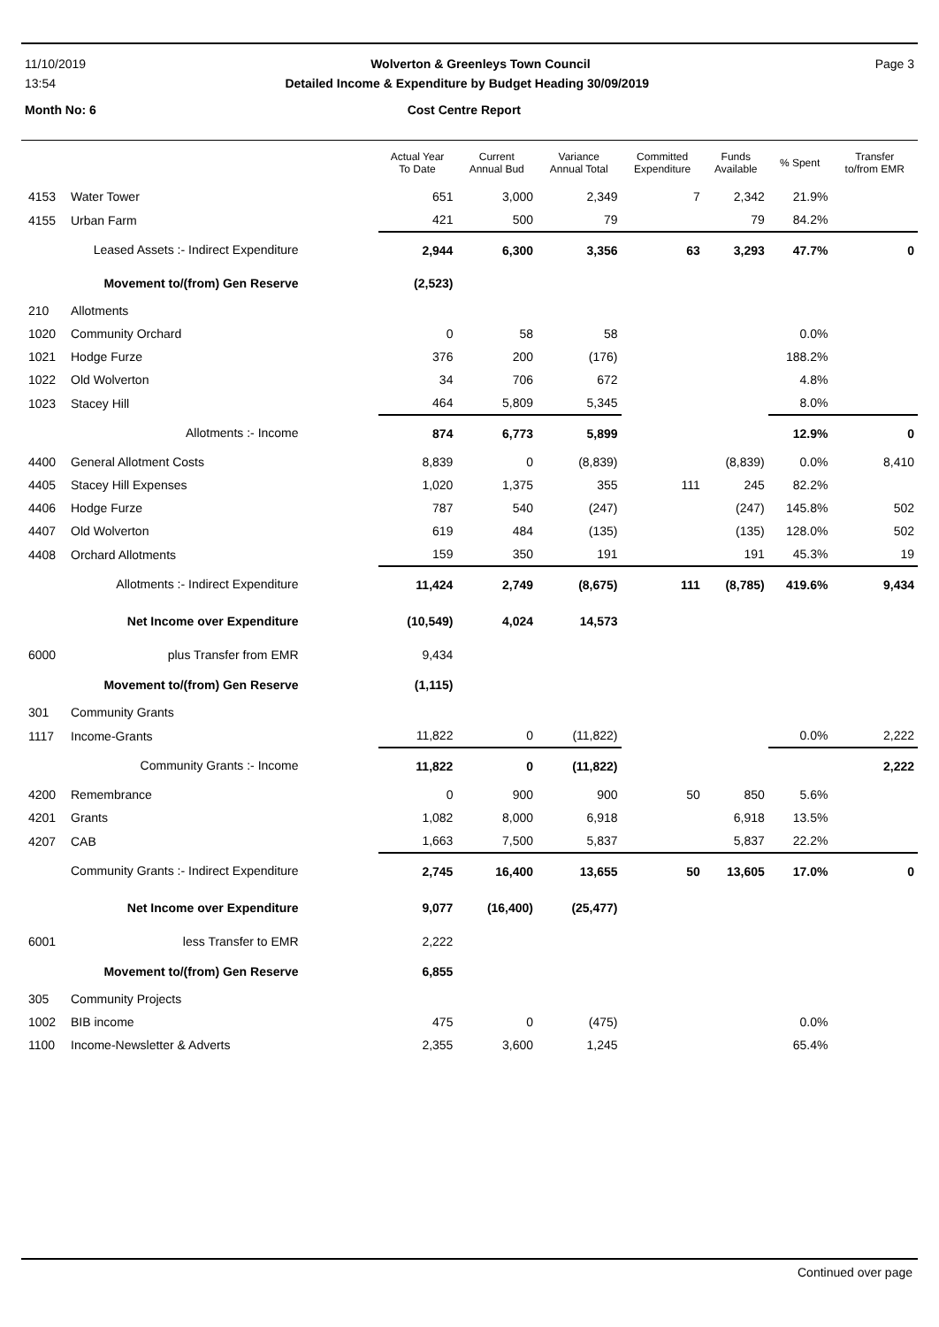11/10/2019 Wolverton & Greenleys Town Council Page 3
13:54 Detailed Income & Expenditure by Budget Heading 30/09/2019
Month No: 6 Cost Centre Report
| | | Actual Year To Date | Current Annual Bud | Variance Annual Total | Committed Expenditure | Funds Available | % Spent | Transfer to/from EMR |
| --- | --- | --- | --- | --- | --- | --- | --- | --- |
| 4153 | Water Tower | 651 | 3,000 | 2,349 | 7 | 2,342 | 21.9% | |
| 4155 | Urban Farm | 421 | 500 | 79 | | 79 | 84.2% | |
| | Leased Assets :- Indirect Expenditure | 2,944 | 6,300 | 3,356 | 63 | 3,293 | 47.7% | 0 |
| | Movement to/(from) Gen Reserve | (2,523) | | | | | | |
| 210 | Allotments | | | | | | | |
| 1020 | Community Orchard | 0 | 58 | 58 | | | 0.0% | |
| 1021 | Hodge Furze | 376 | 200 | (176) | | | 188.2% | |
| 1022 | Old Wolverton | 34 | 706 | 672 | | | 4.8% | |
| 1023 | Stacey Hill | 464 | 5,809 | 5,345 | | | 8.0% | |
| | Allotments :- Income | 874 | 6,773 | 5,899 | | | 12.9% | 0 |
| 4400 | General Allotment Costs | 8,839 | 0 | (8,839) | | (8,839) | 0.0% | 8,410 |
| 4405 | Stacey Hill Expenses | 1,020 | 1,375 | 355 | 111 | 245 | 82.2% | |
| 4406 | Hodge Furze | 787 | 540 | (247) | | (247) | 145.8% | 502 |
| 4407 | Old Wolverton | 619 | 484 | (135) | | (135) | 128.0% | 502 |
| 4408 | Orchard Allotments | 159 | 350 | 191 | | 191 | 45.3% | 19 |
| | Allotments :- Indirect Expenditure | 11,424 | 2,749 | (8,675) | 111 | (8,785) | 419.6% | 9,434 |
| | Net Income over Expenditure | (10,549) | 4,024 | 14,573 | | | | |
| 6000 | plus Transfer from EMR | 9,434 | | | | | | |
| | Movement to/(from) Gen Reserve | (1,115) | | | | | | |
| 301 | Community Grants | | | | | | | |
| 1117 | Income-Grants | 11,822 | 0 | (11,822) | | | 0.0% | 2,222 |
| | Community Grants :- Income | 11,822 | 0 | (11,822) | | | | 2,222 |
| 4200 | Remembrance | 0 | 900 | 900 | 50 | 850 | 5.6% | |
| 4201 | Grants | 1,082 | 8,000 | 6,918 | | 6,918 | 13.5% | |
| 4207 | CAB | 1,663 | 7,500 | 5,837 | | 5,837 | 22.2% | |
| | Community Grants :- Indirect Expenditure | 2,745 | 16,400 | 13,655 | 50 | 13,605 | 17.0% | 0 |
| | Net Income over Expenditure | 9,077 | (16,400) | (25,477) | | | | |
| 6001 | less Transfer to EMR | 2,222 | | | | | | |
| | Movement to/(from) Gen Reserve | 6,855 | | | | | | |
| 305 | Community Projects | | | | | | | |
| 1002 | BIB income | 475 | 0 | (475) | | | 0.0% | |
| 1100 | Income-Newsletter & Adverts | 2,355 | 3,600 | 1,245 | | | 65.4% | |
Continued over page